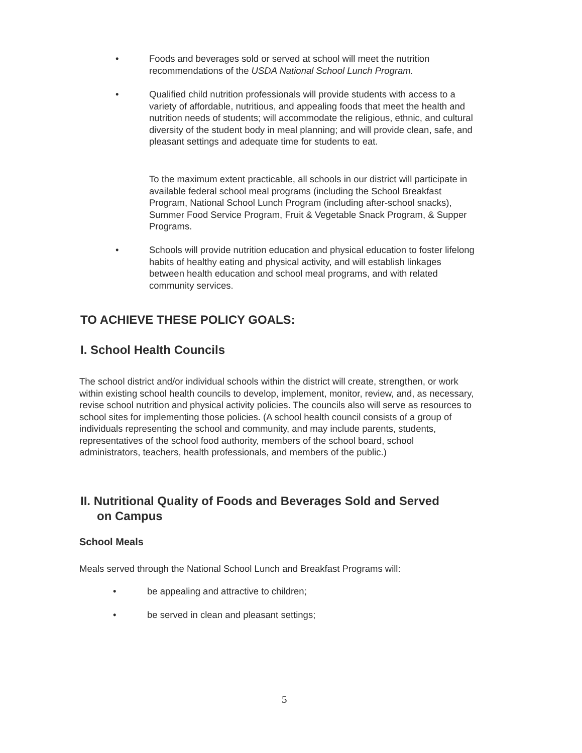• Foods and beverages sold or served at school will meet the nutrition recommendations of the USDA National School Lunch Program.
• Qualified child nutrition professionals will provide students with access to a variety of affordable, nutritious, and appealing foods that meet the health and nutrition needs of students; will accommodate the religious, ethnic, and cultural diversity of the student body in meal planning; and will provide clean, safe, and pleasant settings and adequate time for students to eat.
To the maximum extent practicable, all schools in our district will participate in available federal school meal programs (including the School Breakfast Program, National School Lunch Program (including after-school snacks), Summer Food Service Program, Fruit & Vegetable Snack Program, & Supper Programs.
• Schools will provide nutrition education and physical education to foster lifelong habits of healthy eating and physical activity, and will establish linkages between health education and school meal programs, and with related community services.
TO ACHIEVE THESE POLICY GOALS:
I. School Health Councils
The school district and/or individual schools within the district will create, strengthen, or work within existing school health councils to develop, implement, monitor, review, and, as necessary, revise school nutrition and physical activity policies. The councils also will serve as resources to school sites for implementing those policies. (A school health council consists of a group of individuals representing the school and community, and may include parents, students, representatives of the school food authority, members of the school board, school administrators, teachers, health professionals, and members of the public.)
II. Nutritional Quality of Foods and Beverages Sold and Served
on Campus
School Meals
Meals served through the National School Lunch and Breakfast Programs will:
• be appealing and attractive to children;
• be served in clean and pleasant settings;
5